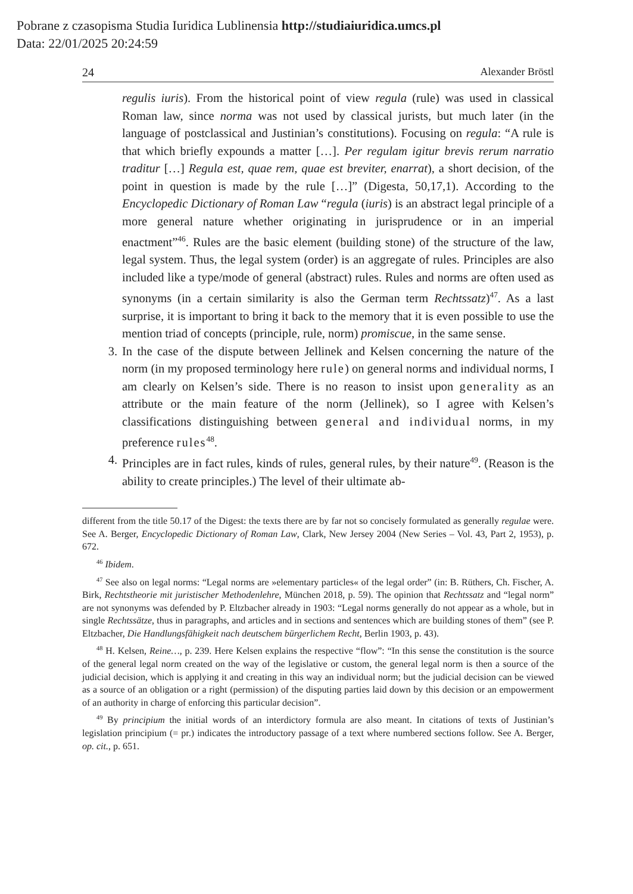Pobrane z czasopisma Studia Iuridica Lublinensia http://studiaiuridica.umcs.pl
Data: 22/01/2025 20:24:59
24 Alexander Bröstl
regulis iuris). From the historical point of view regula (rule) was used in classical Roman law, since norma was not used by classical jurists, but much later (in the language of postclassical and Justinian’s constitutions). Focusing on regula: “A rule is that which briefly expounds a matter […]. Per regulam igitur brevis rerum narratio traditur […] Regula est, quae rem, quae est breviter, enarrat), a short decision, of the point in question is made by the rule […]” (Digesta, 50,17,1). According to the Encyclopedic Dictionary of Roman Law “regula (iuris) is an abstract legal principle of a more general nature whether originating in jurisprudence or in an imperial enactment”<sup>46</sup>. Rules are the basic element (building stone) of the structure of the law, legal system. Thus, the legal system (order) is an aggregate of rules. Principles are also included like a type/mode of general (abstract) rules. Rules and norms are often used as synonyms (in a certain similarity is also the German term Rechtssatz)<sup>47</sup>. As a last surprise, it is important to bring it back to the memory that it is even possible to use the mention triad of concepts (principle, rule, norm) promiscue, in the same sense.
3. In the case of the dispute between Jellinek and Kelsen concerning the nature of the norm (in my proposed terminology here rule) on general norms and individual norms, I am clearly on Kelsen’s side. There is no reason to insist upon generality as an attribute or the main feature of the norm (Jellinek), so I agree with Kelsen’s classifications distinguishing between general and individual norms, in my preference rules<sup>48</sup>.
4. Principles are in fact rules, kinds of rules, general rules, by their nature<sup>49</sup>. (Reason is the ability to create principles.) The level of their ultimate ab-
different from the title 50.17 of the Digest: the texts there are by far not so concisely formulated as generally regulae were. See A. Berger, Encyclopedic Dictionary of Roman Law, Clark, New Jersey 2004 (New Series – Vol. 43, Part 2, 1953), p. 672.
<sup>46</sup> Ibidem.
<sup>47</sup> See also on legal norms: “Legal norms are »elementary particles« of the legal order” (in: B. Rüthers, Ch. Fischer, A. Birk, Rechtstheorie mit juristischer Methodenlehre, München 2018, p. 59). The opinion that Rechtssatz and “legal norm” are not synonyms was defended by P. Eltzbacher already in 1903: “Legal norms generally do not appear as a whole, but in single Rechtssätze, thus in paragraphs, and articles and in sections and sentences which are building stones of them” (see P. Eltzbacher, Die Handlungsfähigkeit nach deutschem bürgerlichem Recht, Berlin 1903, p. 43).
<sup>48</sup> H. Kelsen, Reine…, p. 239. Here Kelsen explains the respective “flow”: “In this sense the constitution is the source of the general legal norm created on the way of the legislative or custom, the general legal norm is then a source of the judicial decision, which is applying it and creating in this way an individual norm; but the judicial decision can be viewed as a source of an obligation or a right (permission) of the disputing parties laid down by this decision or an empowerment of an authority in charge of enforcing this particular decision”.
<sup>49</sup> By principium the initial words of an interdictory formula are also meant. In citations of texts of Justinian’s legislation principium (= pr.) indicates the introductory passage of a text where numbered sections follow. See A. Berger, op. cit., p. 651.